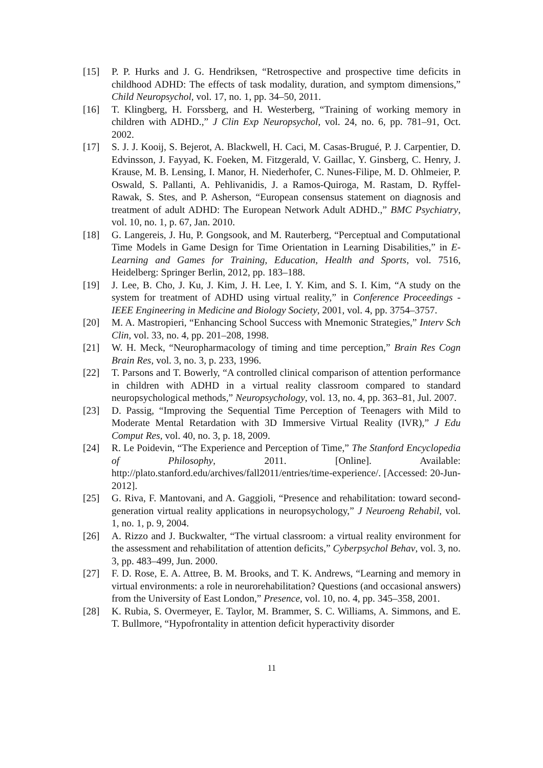[15] P. P. Hurks and J. G. Hendriksen, “Retrospective and prospective time deficits in childhood ADHD: The effects of task modality, duration, and symptom dimensions,” Child Neuropsychol, vol. 17, no. 1, pp. 34–50, 2011.
[16] T. Klingberg, H. Forssberg, and H. Westerberg, “Training of working memory in children with ADHD.,” J Clin Exp Neuropsychol, vol. 24, no. 6, pp. 781–91, Oct. 2002.
[17] S. J. J. Kooij, S. Bejerot, A. Blackwell, H. Caci, M. Casas-Brugué, P. J. Carpentier, D. Edvinsson, J. Fayyad, K. Foeken, M. Fitzgerald, V. Gaillac, Y. Ginsberg, C. Henry, J. Krause, M. B. Lensing, I. Manor, H. Niederhofer, C. Nunes-Filipe, M. D. Ohlmeier, P. Oswald, S. Pallanti, A. Pehlivanidis, J. a Ramos-Quiroga, M. Rastam, D. Ryffel-Rawak, S. Stes, and P. Asherson, “European consensus statement on diagnosis and treatment of adult ADHD: The European Network Adult ADHD.,” BMC Psychiatry, vol. 10, no. 1, p. 67, Jan. 2010.
[18] G. Langereis, J. Hu, P. Gongsook, and M. Rauterberg, “Perceptual and Computational Time Models in Game Design for Time Orientation in Learning Disabilities,” in E-Learning and Games for Training, Education, Health and Sports, vol. 7516, Heidelberg: Springer Berlin, 2012, pp. 183–188.
[19] J. Lee, B. Cho, J. Ku, J. Kim, J. H. Lee, I. Y. Kim, and S. I. Kim, “A study on the system for treatment of ADHD using virtual reality,” in Conference Proceedings - IEEE Engineering in Medicine and Biology Society, 2001, vol. 4, pp. 3754–3757.
[20] M. A. Mastropieri, “Enhancing School Success with Mnemonic Strategies,” Interv Sch Clin, vol. 33, no. 4, pp. 201–208, 1998.
[21] W. H. Meck, “Neuropharmacology of timing and time perception,” Brain Res Cogn Brain Res, vol. 3, no. 3, p. 233, 1996.
[22] T. Parsons and T. Bowerly, “A controlled clinical comparison of attention performance in children with ADHD in a virtual reality classroom compared to standard neuropsychological methods,” Neuropsychology, vol. 13, no. 4, pp. 363–81, Jul. 2007.
[23] D. Passig, “Improving the Sequential Time Perception of Teenagers with Mild to Moderate Mental Retardation with 3D Immersive Virtual Reality (IVR),” J Edu Comput Res, vol. 40, no. 3, p. 18, 2009.
[24] R. Le Poidevin, “The Experience and Perception of Time,” The Stanford Encyclopedia of Philosophy, 2011. [Online]. Available: http://plato.stanford.edu/archives/fall2011/entries/time-experience/. [Accessed: 20-Jun-2012].
[25] G. Riva, F. Mantovani, and A. Gaggioli, “Presence and rehabilitation: toward second-generation virtual reality applications in neuropsychology,” J Neuroeng Rehabil, vol. 1, no. 1, p. 9, 2004.
[26] A. Rizzo and J. Buckwalter, “The virtual classroom: a virtual reality environment for the assessment and rehabilitation of attention deficits,” Cyberpsychol Behav, vol. 3, no. 3, pp. 483–499, Jun. 2000.
[27] F. D. Rose, E. A. Attree, B. M. Brooks, and T. K. Andrews, “Learning and memory in virtual environments: a role in neurorehabilitation? Questions (and occasional answers) from the University of East London,” Presence, vol. 10, no. 4, pp. 345–358, 2001.
[28] K. Rubia, S. Overmeyer, E. Taylor, M. Brammer, S. C. Williams, A. Simmons, and E. T. Bullmore, “Hypofrontality in attention deficit hyperactivity disorder
11